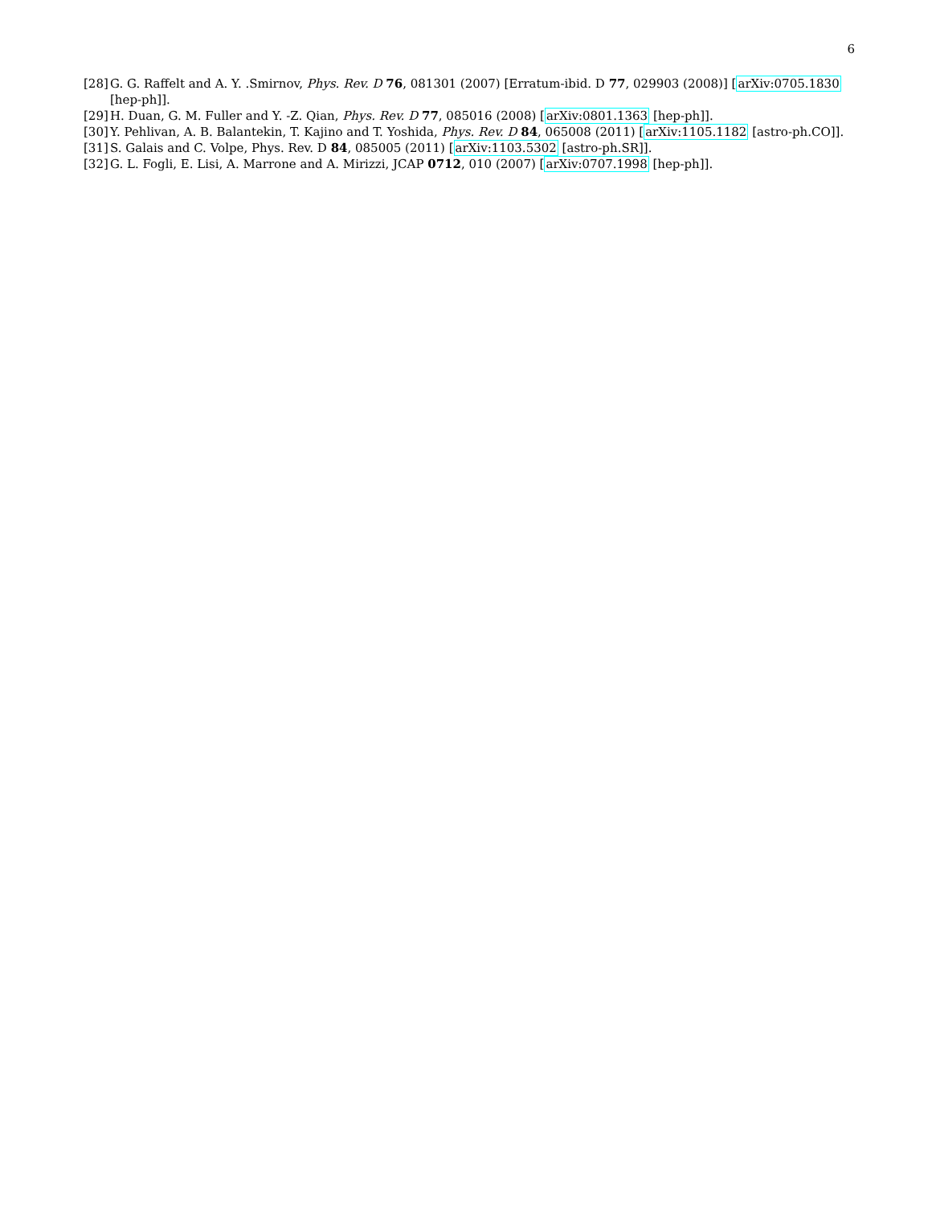6
[28] G. G. Raffelt and A. Y. .Smirnov, Phys. Rev. D 76, 081301 (2007) [Erratum-ibid. D 77, 029903 (2008)] [arXiv:0705.1830 [hep-ph]].
[29] H. Duan, G. M. Fuller and Y. -Z. Qian, Phys. Rev. D 77, 085016 (2008) [arXiv:0801.1363 [hep-ph]].
[30] Y. Pehlivan, A. B. Balantekin, T. Kajino and T. Yoshida, Phys. Rev. D 84, 065008 (2011) [arXiv:1105.1182 [astro-ph.CO]].
[31] S. Galais and C. Volpe, Phys. Rev. D 84, 085005 (2011) [arXiv:1103.5302 [astro-ph.SR]].
[32] G. L. Fogli, E. Lisi, A. Marrone and A. Mirizzi, JCAP 0712, 010 (2007) [arXiv:0707.1998 [hep-ph]].